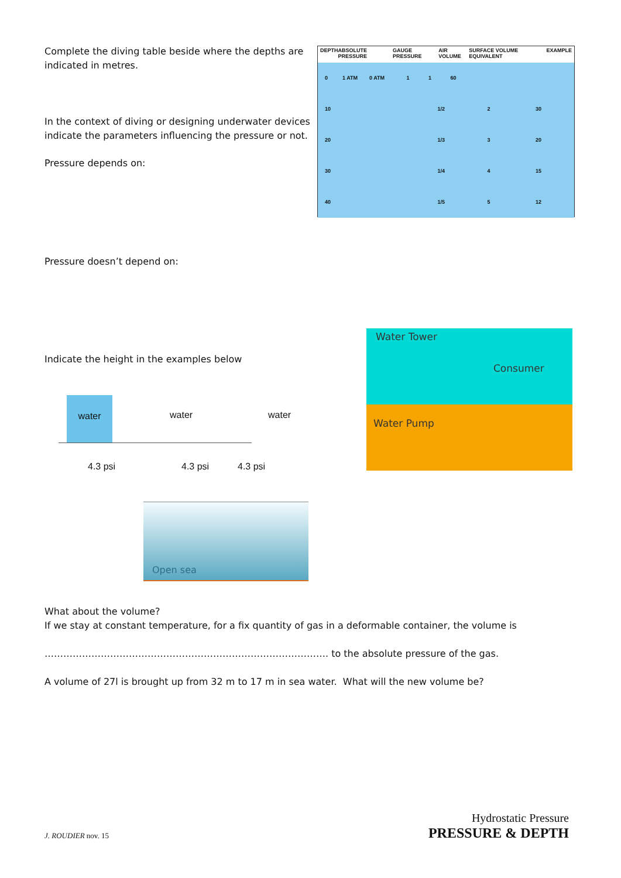Complete the diving table beside where the depths are indicated in metres.
In the context of diving or designing underwater devices indicate the parameters influencing the pressure or not.
Pressure depends on:
Pressure doesn’t depend on:
Indicate the height in the examples below
DEPTH ABSOLUTE PRESSURE GAUGE PRESSURE AIR VOLUME SURFACE VOLUME EQUIVALENT EXAMPLE
0 1 ATM 0 ATM 1 1 60
10 1/2 2 30
20 1/3 3 20
30 1/4 4 15
40 1/5 5 12
water
water water
4.3 psi 4.3 psi 4.3 psi
Water Tower
Consumer
Water Pump
Open sea
What about the volume?
If we stay at constant temperature, for a fix quantity of gas in a deformable container, the volume is
………………………………………………………………………………. to the absolute pressure of the gas.
A volume of 27l is brought up from 32 m to 17 m in sea water. What will the new volume be?
J. ROUDIER nov. 15
Hydrostatic Pressure
PRESSURE & DEPTH